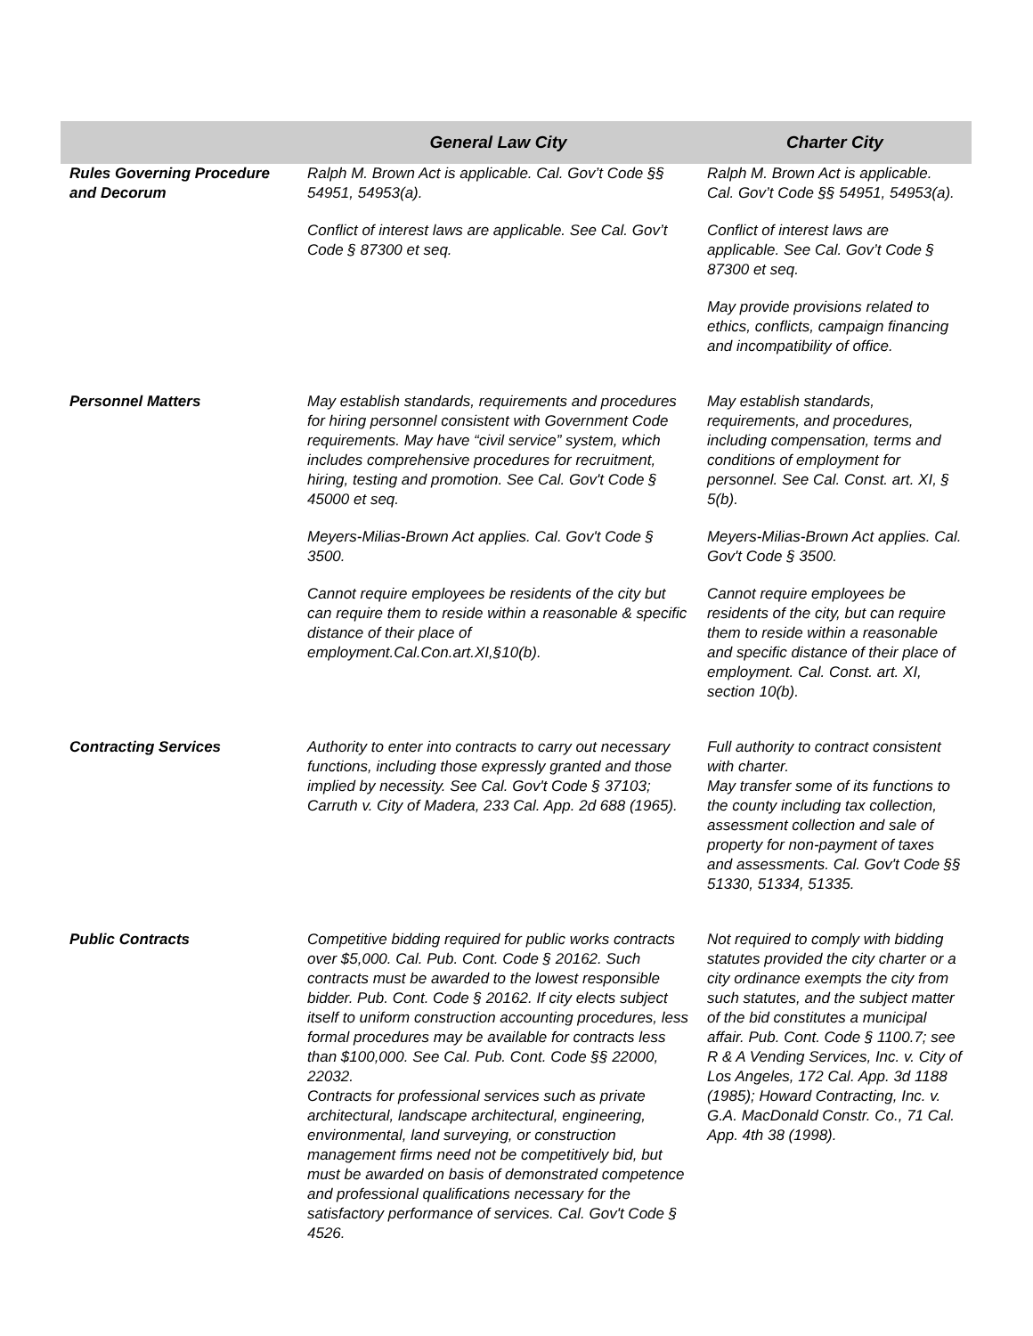| | General Law City | Charter City |
| --- | --- | --- |
| Rules Governing Procedure and Decorum | Ralph M. Brown Act is applicable. Cal. Gov’t Code §§ 54951, 54953(a). Conflict of interest laws are applicable. See Cal. Gov’t Code § 87300 et seq. | Ralph M. Brown Act is applicable. Cal. Gov’t Code §§ 54951, 54953(a). Conflict of interest laws are applicable. See Cal. Gov’t Code § 87300 et seq. May provide provisions related to ethics, conflicts, campaign financing and incompatibility of office. |
| Personnel Matters | May establish standards, requirements and procedures for hiring personnel consistent with Government Code requirements. May have “civil service” system, which includes comprehensive procedures for recruitment, hiring, testing and promotion. See Cal. Gov't Code § 45000 et seq. Meyers-Milias-Brown Act applies. Cal. Gov't Code § 3500. Cannot require employees be residents of the city but can require them to reside within a reasonable & specific distance of their place of employment.Cal.Con.art.XI,§10(b). | May establish standards, requirements, and procedures, including compensation, terms and conditions of employment for personnel. See Cal. Const. art. XI, § 5(b). Meyers-Milias-Brown Act applies. Cal. Gov't Code § 3500. Cannot require employees be residents of the city, but can require them to reside within a reasonable and specific distance of their place of employment. Cal. Const. art. XI, section 10(b). |
| Contracting Services | Authority to enter into contracts to carry out necessary functions, including those expressly granted and those implied by necessity. See Cal. Gov't Code § 37103; Carruth v. City of Madera, 233 Cal. App. 2d 688 (1965). | Full authority to contract consistent with charter. May transfer some of its functions to the county including tax collection, assessment collection and sale of property for non-payment of taxes and assessments. Cal. Gov't Code §§ 51330, 51334, 51335. |
| Public Contracts | Competitive bidding required for public works contracts over $5,000. Cal. Pub. Cont. Code § 20162. Such contracts must be awarded to the lowest responsible bidder. Pub. Cont. Code § 20162. If city elects subject itself to uniform construction accounting procedures, less formal procedures may be available for contracts less than $100,000. See Cal. Pub. Cont. Code §§ 22000, 22032. Contracts for professional services such as private architectural, landscape architectural, engineering, environmental, land surveying, or construction management firms need not be competitively bid, but must be awarded on basis of demonstrated competence and professional qualifications necessary for the satisfactory performance of services. Cal. Gov't Code § 4526. | Not required to comply with bidding statutes provided the city charter or a city ordinance exempts the city from such statutes, and the subject matter of the bid constitutes a municipal affair. Pub. Cont. Code § 1100.7; see R & A Vending Services, Inc. v. City of Los Angeles, 172 Cal. App. 3d 1188 (1985); Howard Contracting, Inc. v. G.A. MacDonald Constr. Co., 71 Cal. App. 4th 38 (1998). |